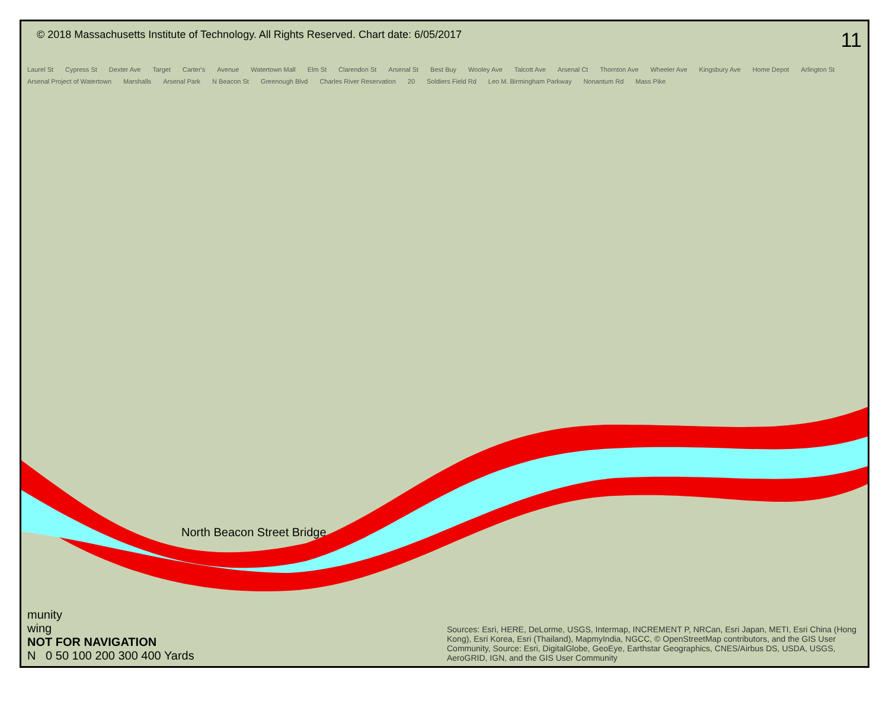© 2018 Massachusetts Institute of Technology. All Rights Reserved. Chart date: 6/05/2017 11
Laurel St Cypress St Dexter Ave Target Carter's Avenue Watertown Mall Elm St Clarendon St Arsenal St Best Buy Wooley Ave Talcott Ave Arsenal Ct Thornton Ave Wheeler Ave Kingsbury Ave Home Depot Arlington St Arsenal Project of Watertown Marshalls Arsenal Park N Beacon St Greenough Blvd Charles River Reservation 20 Soldiers Field Rd Leo M. Birmingham Parkway Nonantum Rd Mass Pike
North Beacon Street Bridge
munity
wing
NOT FOR NAVIGATION
N 0 50 100 200 300 400 Yards
Sources: Esri, HERE, DeLorme, USGS, Intermap, INCREMENT P, NRCan, Esri Japan, METI, Esri China (Hong Kong), Esri Korea, Esri (Thailand), MapmyIndia, NGCC, © OpenStreetMap contributors, and the GIS User Community, Source: Esri, DigitalGlobe, GeoEye, Earthstar Geographics, CNES/Airbus DS, USDA, USGS, AeroGRID, IGN, and the GIS User Community